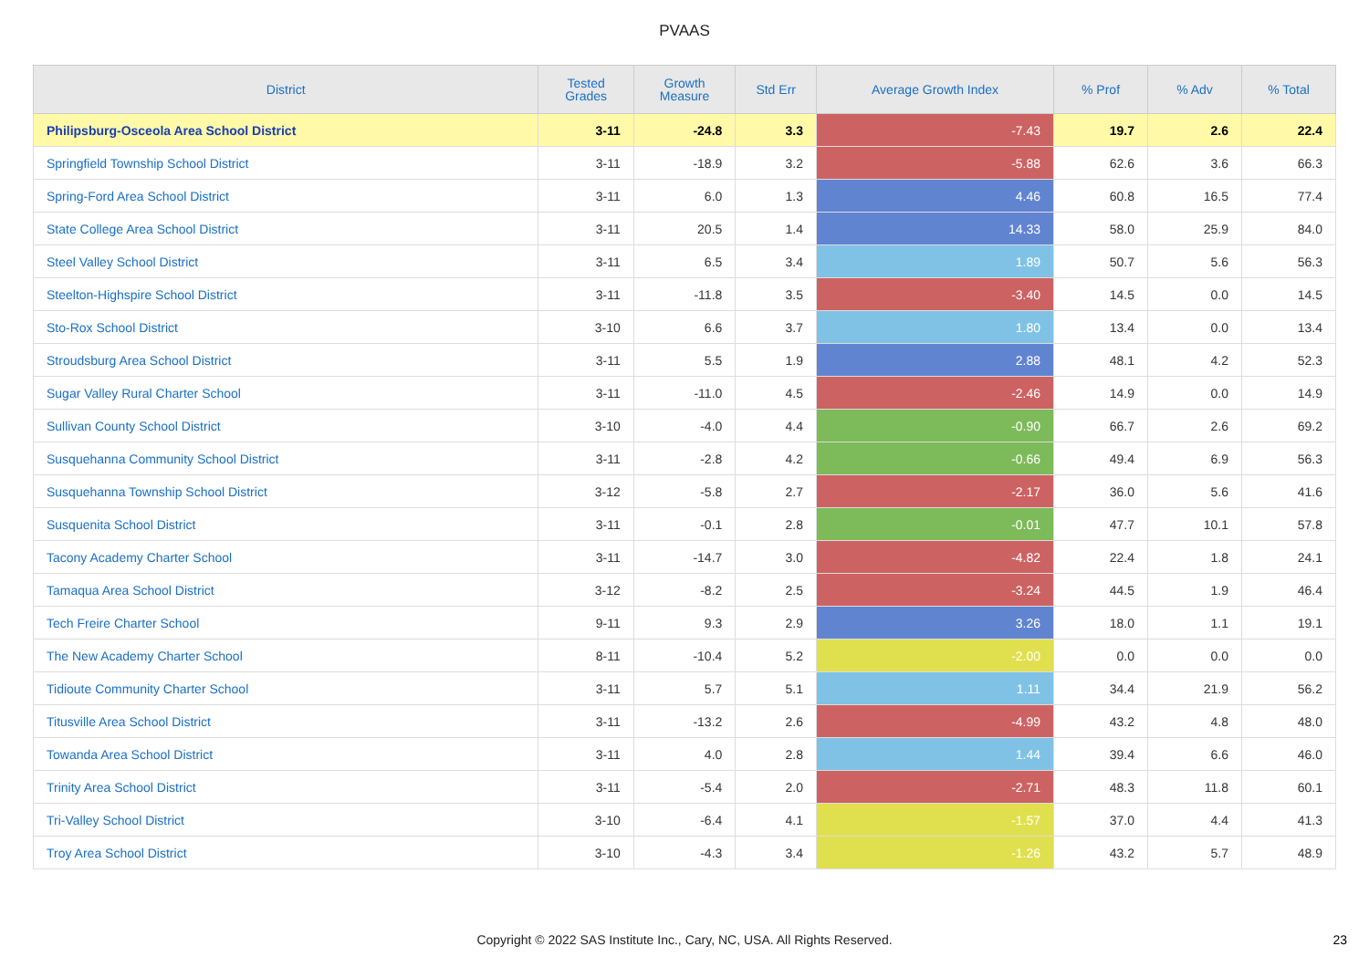PVAAS
| District | Tested Grades | Growth Measure | Std Err | Average Growth Index | % Prof | % Adv | % Total |
| --- | --- | --- | --- | --- | --- | --- | --- |
| Philipsburg-Osceola Area School District | 3-11 | -24.8 | 3.3 | -7.43 | 19.7 | 2.6 | 22.4 |
| Springfield Township School District | 3-11 | -18.9 | 3.2 | -5.88 | 62.6 | 3.6 | 66.3 |
| Spring-Ford Area School District | 3-11 | 6.0 | 1.3 | 4.46 | 60.8 | 16.5 | 77.4 |
| State College Area School District | 3-11 | 20.5 | 1.4 | 14.33 | 58.0 | 25.9 | 84.0 |
| Steel Valley School District | 3-11 | 6.5 | 3.4 | 1.89 | 50.7 | 5.6 | 56.3 |
| Steelton-Highspire School District | 3-11 | -11.8 | 3.5 | -3.40 | 14.5 | 0.0 | 14.5 |
| Sto-Rox School District | 3-10 | 6.6 | 3.7 | 1.80 | 13.4 | 0.0 | 13.4 |
| Stroudsburg Area School District | 3-11 | 5.5 | 1.9 | 2.88 | 48.1 | 4.2 | 52.3 |
| Sugar Valley Rural Charter School | 3-11 | -11.0 | 4.5 | -2.46 | 14.9 | 0.0 | 14.9 |
| Sullivan County School District | 3-10 | -4.0 | 4.4 | -0.90 | 66.7 | 2.6 | 69.2 |
| Susquehanna Community School District | 3-11 | -2.8 | 4.2 | -0.66 | 49.4 | 6.9 | 56.3 |
| Susquehanna Township School District | 3-12 | -5.8 | 2.7 | -2.17 | 36.0 | 5.6 | 41.6 |
| Susquenita School District | 3-11 | -0.1 | 2.8 | -0.01 | 47.7 | 10.1 | 57.8 |
| Tacony Academy Charter School | 3-11 | -14.7 | 3.0 | -4.82 | 22.4 | 1.8 | 24.1 |
| Tamaqua Area School District | 3-12 | -8.2 | 2.5 | -3.24 | 44.5 | 1.9 | 46.4 |
| Tech Freire Charter School | 9-11 | 9.3 | 2.9 | 3.26 | 18.0 | 1.1 | 19.1 |
| The New Academy Charter School | 8-11 | -10.4 | 5.2 | -2.00 | 0.0 | 0.0 | 0.0 |
| Tidioute Community Charter School | 3-11 | 5.7 | 5.1 | 1.11 | 34.4 | 21.9 | 56.2 |
| Titusville Area School District | 3-11 | -13.2 | 2.6 | -4.99 | 43.2 | 4.8 | 48.0 |
| Towanda Area School District | 3-11 | 4.0 | 2.8 | 1.44 | 39.4 | 6.6 | 46.0 |
| Trinity Area School District | 3-11 | -5.4 | 2.0 | -2.71 | 48.3 | 11.8 | 60.1 |
| Tri-Valley School District | 3-10 | -6.4 | 4.1 | -1.57 | 37.0 | 4.4 | 41.3 |
| Troy Area School District | 3-10 | -4.3 | 3.4 | -1.26 | 43.2 | 5.7 | 48.9 |
Copyright © 2022 SAS Institute Inc., Cary, NC, USA. All Rights Reserved.
23